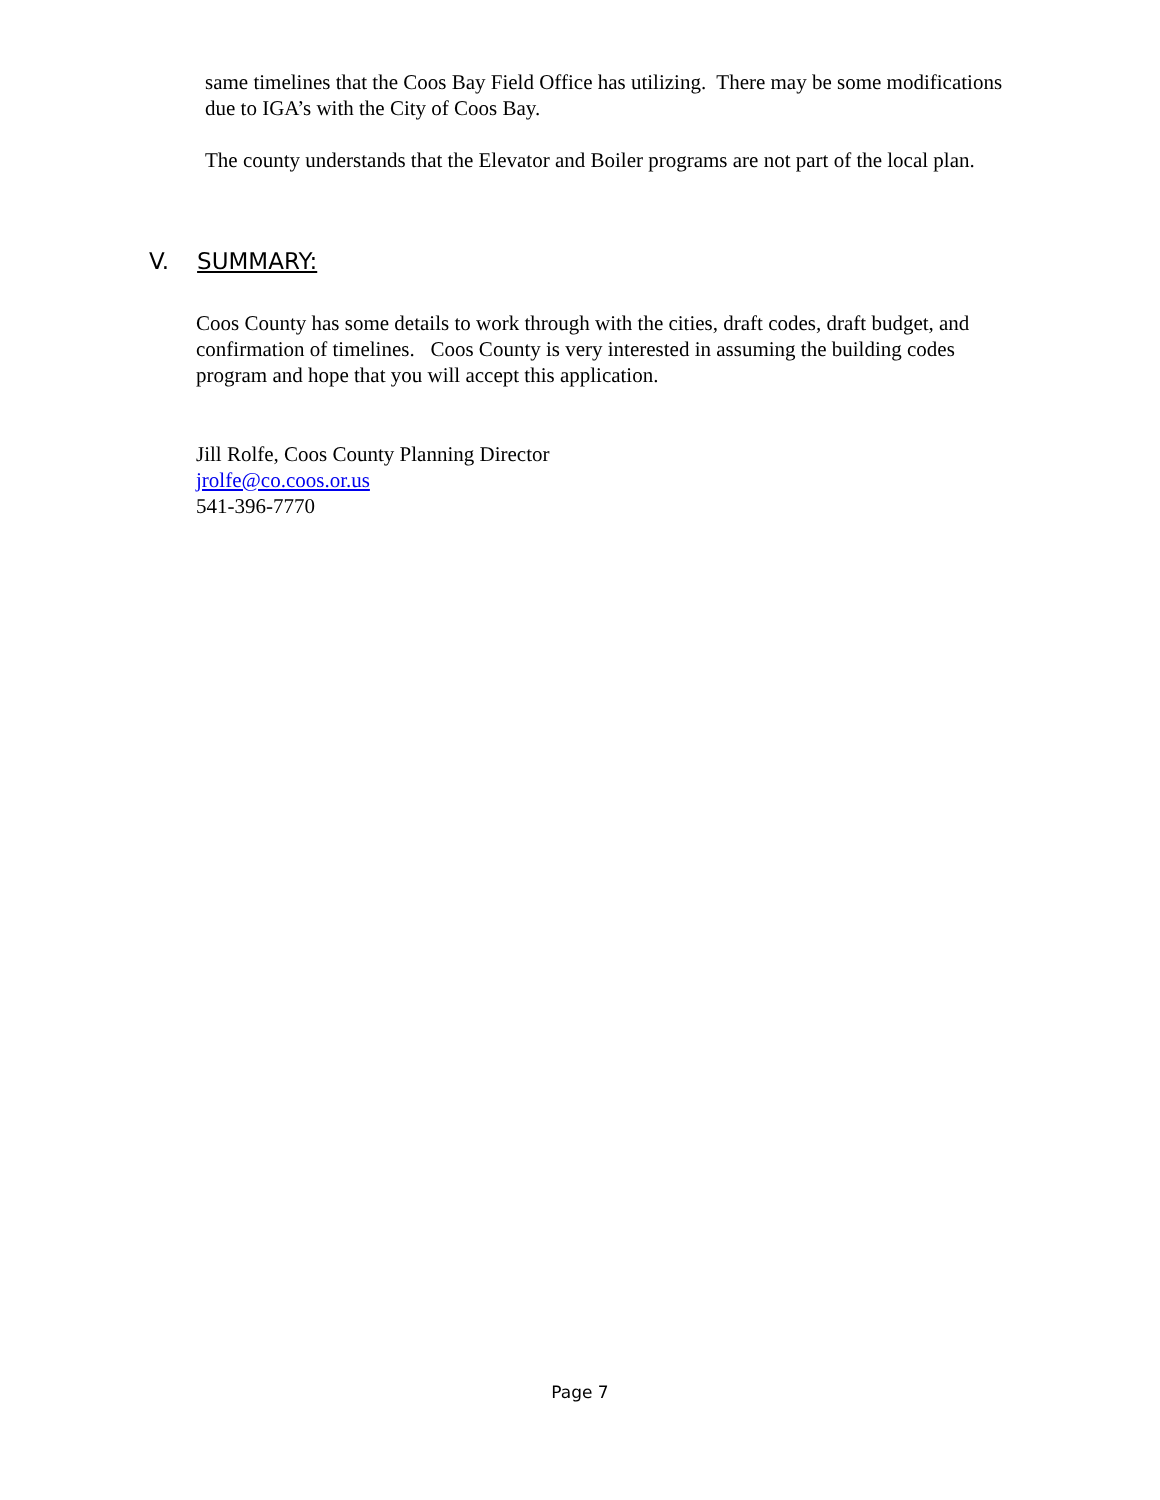same timelines that the Coos Bay Field Office has utilizing. There may be some modifications due to IGA’s with the City of Coos Bay.
The county understands that the Elevator and Boiler programs are not part of the local plan.
V. SUMMARY:
Coos County has some details to work through with the cities, draft codes, draft budget, and confirmation of timelines. Coos County is very interested in assuming the building codes program and hope that you will accept this application.
Jill Rolfe, Coos County Planning Director
jrolfe@co.coos.or.us
541-396-7770
Page 7